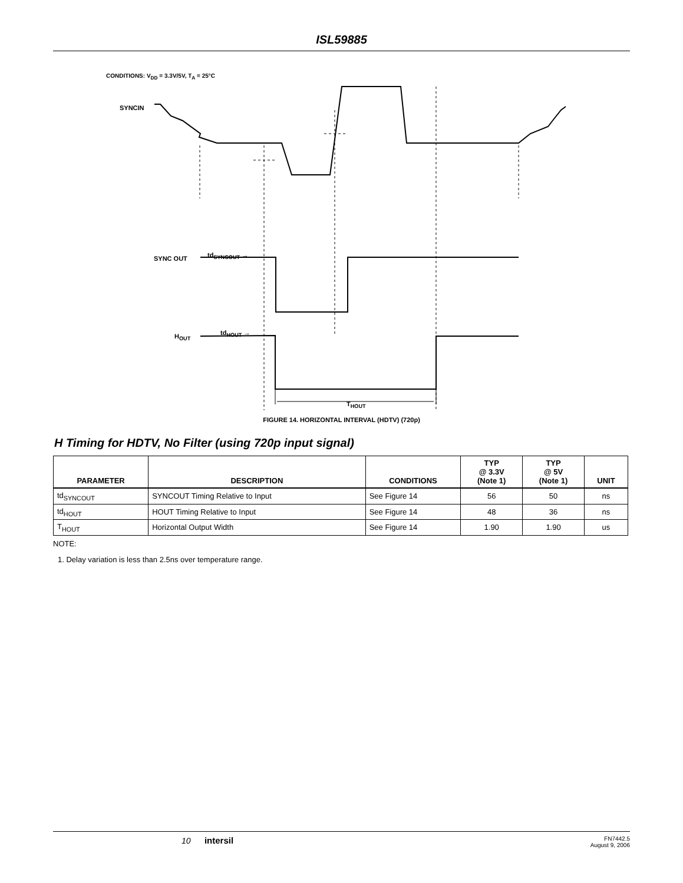ISL59885
CONDITIONS: V<sub>DD</sub> = 3.3V/5V, T<sub>A</sub> = 25°C
SYNCIN
td<sub>SYNCOUT</sub> →
SYNC OUT
td<sub>HOUT</sub> →
H<sub>OUT</sub>
T<sub>HOUT</sub>
FIGURE 14. HORIZONTAL INTERVAL (HDTV) (720p)
H Timing for HDTV, No Filter (using 720p input signal)
| PARAMETER | DESCRIPTION | CONDITIONS | TYP @ 3.3V (Note 1) | TYP @ 5V (Note 1) | UNIT |
| --- | --- | --- | --- | --- | --- |
| td<sub>SYNCOUT</sub> | SYNCOUT Timing Relative to Input | See Figure 14 | 56 | 50 | ns |
| td<sub>HOUT</sub> | HOUT Timing Relative to Input | See Figure 14 | 48 | 36 | ns |
| T<sub>HOUT</sub> | Horizontal Output Width | See Figure 14 | 1.90 | 1.90 | us |
NOTE:
1. Delay variation is less than 2.5ns over temperature range.
10 intersil FN7442.5
August 9, 2006